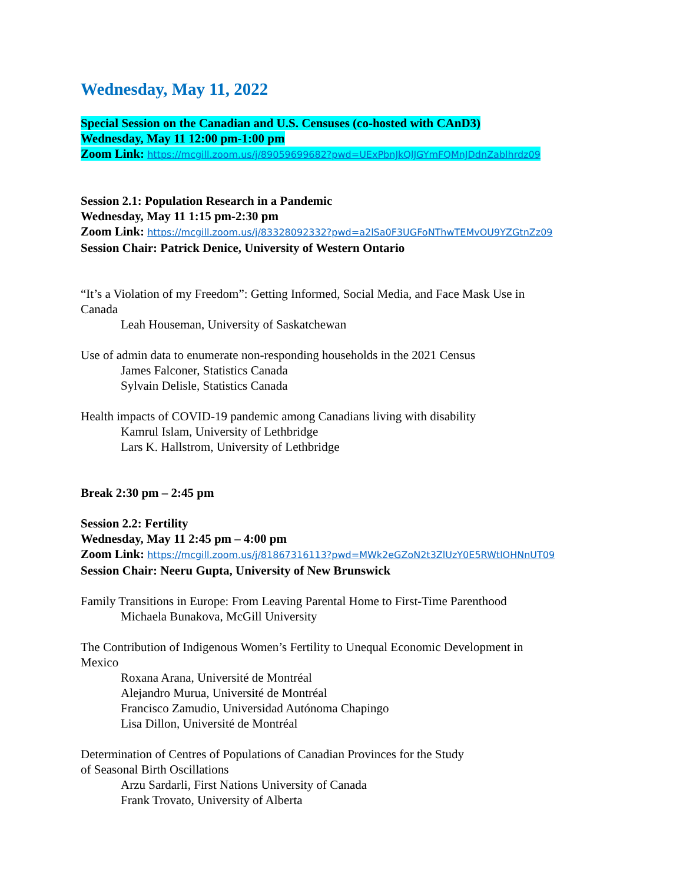Wednesday, May 11, 2022
Special Session on the Canadian and U.S. Censuses (co-hosted with CAnD3)
Wednesday, May 11 12:00 pm-1:00 pm
Zoom Link: https://mcgill.zoom.us/j/89059699682?pwd=UExPbnJkQlJGYmFQMnJDdnZablhrdz09
Session 2.1: Population Research in a Pandemic
Wednesday, May 11 1:15 pm-2:30 pm
Zoom Link: https://mcgill.zoom.us/j/83328092332?pwd=a2lSa0F3UGFoNThwTEMvOU9YZGtnZz09
Session Chair: Patrick Denice, University of Western Ontario
“It’s a Violation of my Freedom”: Getting Informed, Social Media, and Face Mask Use in
Canada
Leah Houseman, University of Saskatchewan
Use of admin data to enumerate non-responding households in the 2021 Census
James Falconer, Statistics Canada
Sylvain Delisle, Statistics Canada
Health impacts of COVID-19 pandemic among Canadians living with disability
Kamrul Islam, University of Lethbridge
Lars K. Hallstrom, University of Lethbridge
Break 2:30 pm – 2:45 pm
Session 2.2: Fertility
Wednesday, May 11 2:45 pm – 4:00 pm
Zoom Link: https://mcgill.zoom.us/j/81867316113?pwd=MWk2eGZoN2t3ZlUzY0E5RWtlOHNnUT09
Session Chair: Neeru Gupta, University of New Brunswick
Family Transitions in Europe: From Leaving Parental Home to First-Time Parenthood
Michaela Bunakova, McGill University
The Contribution of Indigenous Women’s Fertility to Unequal Economic Development in
Mexico
Roxana Arana, Université de Montréal
Alejandro Murua, Université de Montréal
Francisco Zamudio, Universidad Autónoma Chapingo
Lisa Dillon, Université de Montréal
Determination of Centres of Populations of Canadian Provinces for the Study
of Seasonal Birth Oscillations
Arzu Sardarli, First Nations University of Canada
Frank Trovato, University of Alberta